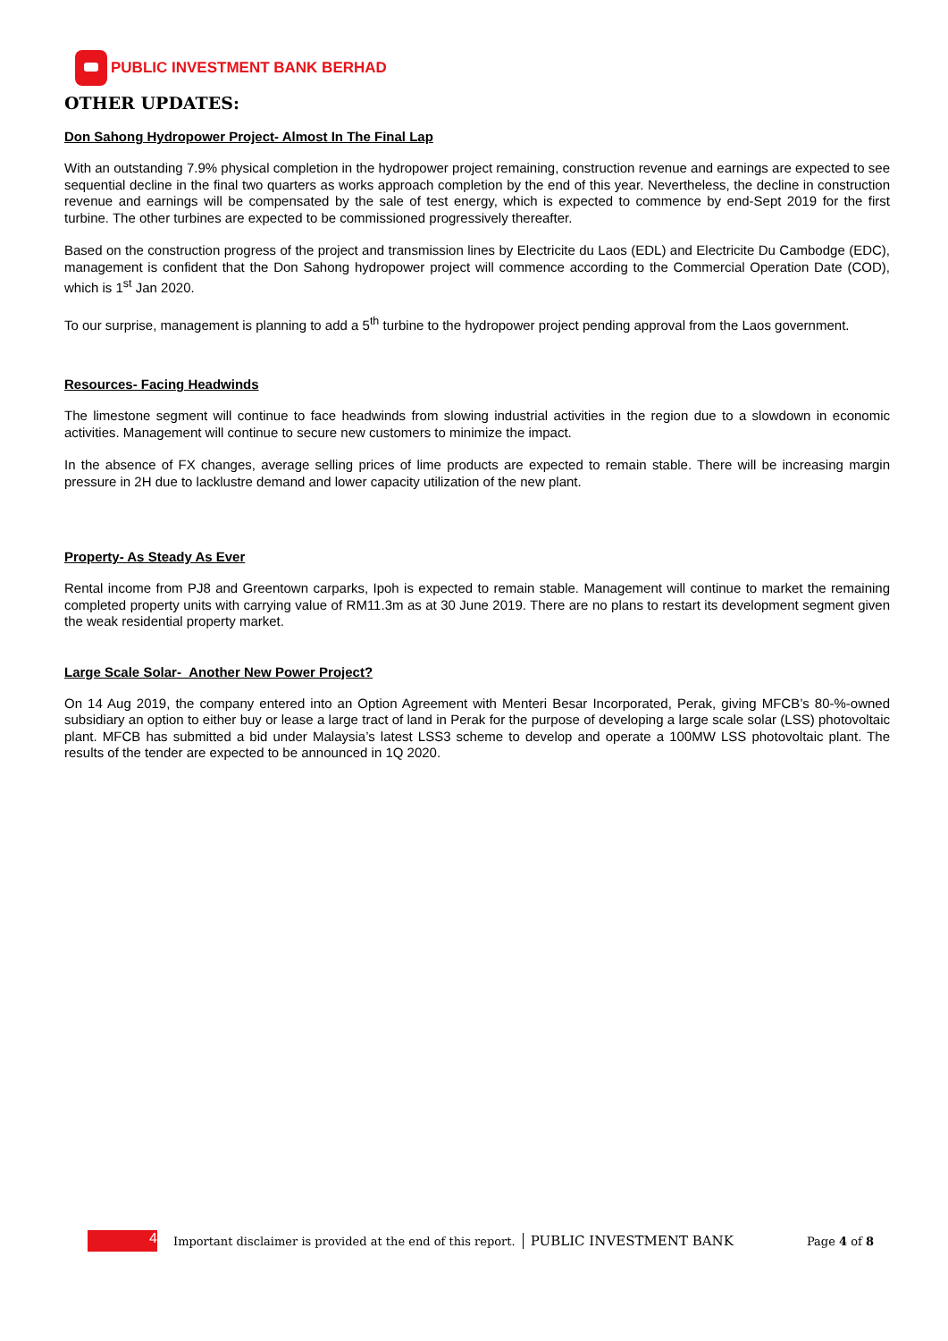PUBLIC INVESTMENT BANK BERHAD
OTHER UPDATES:
Don Sahong Hydropower Project- Almost In The Final Lap
With an outstanding 7.9% physical completion in the hydropower project remaining, construction revenue and earnings are expected to see sequential decline in the final two quarters as works approach completion by the end of this year. Nevertheless, the decline in construction revenue and earnings will be compensated by the sale of test energy, which is expected to commence by end-Sept 2019 for the first turbine. The other turbines are expected to be commissioned progressively thereafter.
Based on the construction progress of the project and transmission lines by Electricite du Laos (EDL) and Electricite Du Cambodge (EDC), management is confident that the Don Sahong hydropower project will commence according to the Commercial Operation Date (COD), which is 1<sup>st</sup> Jan 2020.
To our surprise, management is planning to add a 5<sup>th</sup> turbine to the hydropower project pending approval from the Laos government.
Resources- Facing Headwinds
The limestone segment will continue to face headwinds from slowing industrial activities in the region due to a slowdown in economic activities. Management will continue to secure new customers to minimize the impact.
In the absence of FX changes, average selling prices of lime products are expected to remain stable. There will be increasing margin pressure in 2H due to lacklustre demand and lower capacity utilization of the new plant.
Property- As Steady As Ever
Rental income from PJ8 and Greentown carparks, Ipoh is expected to remain stable. Management will continue to market the remaining completed property units with carrying value of RM11.3m as at 30 June 2019. There are no plans to restart its development segment given the weak residential property market.
Large Scale Solar- Another New Power Project?
On 14 Aug 2019, the company entered into an Option Agreement with Menteri Besar Incorporated, Perak, giving MFCB’s 80-%-owned subsidiary an option to either buy or lease a large tract of land in Perak for the purpose of developing a large scale solar (LSS) photovoltaic plant. MFCB has submitted a bid under Malaysia’s latest LSS3 scheme to develop and operate a 100MW LSS photovoltaic plant. The results of the tender are expected to be announced in 1Q 2020.
4
Important disclaimer is provided at the end of this report. PUBLIC INVESTMENT BANK Page 4 of 8